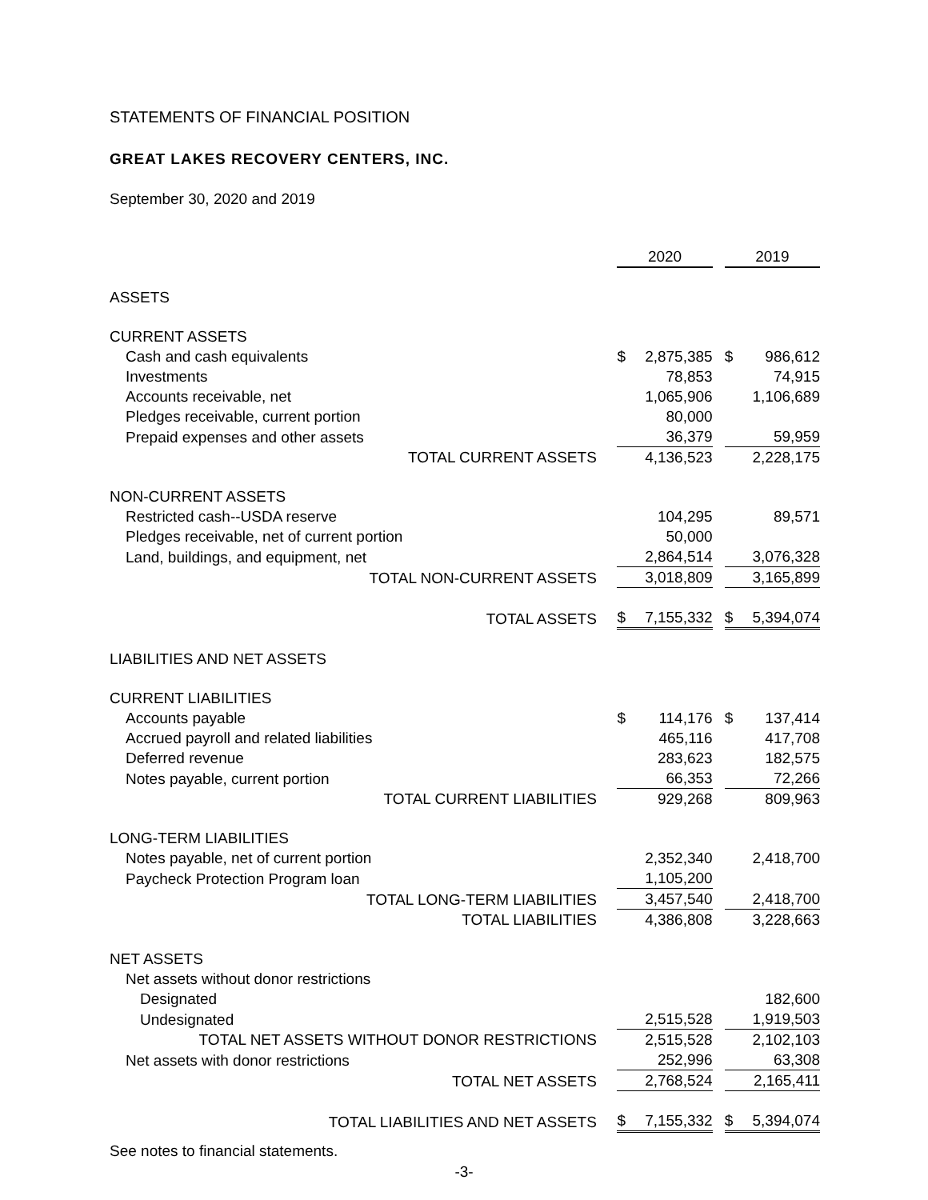STATEMENTS OF FINANCIAL POSITION
GREAT LAKES RECOVERY CENTERS, INC.
September 30, 2020 and 2019
| | 2020 | 2019 |
| --- | --- | --- |
| ASSETS | | |
| CURRENT ASSETS | | |
| Cash and cash equivalents | $ 2,875,385 | $ 986,612 |
| Investments | 78,853 | 74,915 |
| Accounts receivable, net | 1,065,906 | 1,106,689 |
| Pledges receivable, current portion | 80,000 | |
| Prepaid expenses and other assets | 36,379 | 59,959 |
| TOTAL CURRENT ASSETS | 4,136,523 | 2,228,175 |
| NON-CURRENT ASSETS | | |
| Restricted cash--USDA reserve | 104,295 | 89,571 |
| Pledges receivable, net of current portion | 50,000 | |
| Land, buildings, and equipment, net | 2,864,514 | 3,076,328 |
| TOTAL NON-CURRENT ASSETS | 3,018,809 | 3,165,899 |
| TOTAL ASSETS | $ 7,155,332 | $ 5,394,074 |
| LIABILITIES AND NET ASSETS | | |
| CURRENT LIABILITIES | | |
| Accounts payable | $ 114,176 | $ 137,414 |
| Accrued payroll and related liabilities | 465,116 | 417,708 |
| Deferred revenue | 283,623 | 182,575 |
| Notes payable, current portion | 66,353 | 72,266 |
| TOTAL CURRENT LIABILITIES | 929,268 | 809,963 |
| LONG-TERM LIABILITIES | | |
| Notes payable, net of current portion | 2,352,340 | 2,418,700 |
| Paycheck Protection Program loan | 1,105,200 | |
| TOTAL LONG-TERM LIABILITIES | 3,457,540 | 2,418,700 |
| TOTAL LIABILITIES | 4,386,808 | 3,228,663 |
| NET ASSETS | | |
| Net assets without donor restrictions | | |
| Designated | | 182,600 |
| Undesignated | 2,515,528 | 1,919,503 |
| TOTAL NET ASSETS WITHOUT DONOR RESTRICTIONS | 2,515,528 | 2,102,103 |
| Net assets with donor restrictions | 252,996 | 63,308 |
| TOTAL NET ASSETS | 2,768,524 | 2,165,411 |
| TOTAL LIABILITIES AND NET ASSETS | $ 7,155,332 | $ 5,394,074 |
See notes to financial statements.
-3-